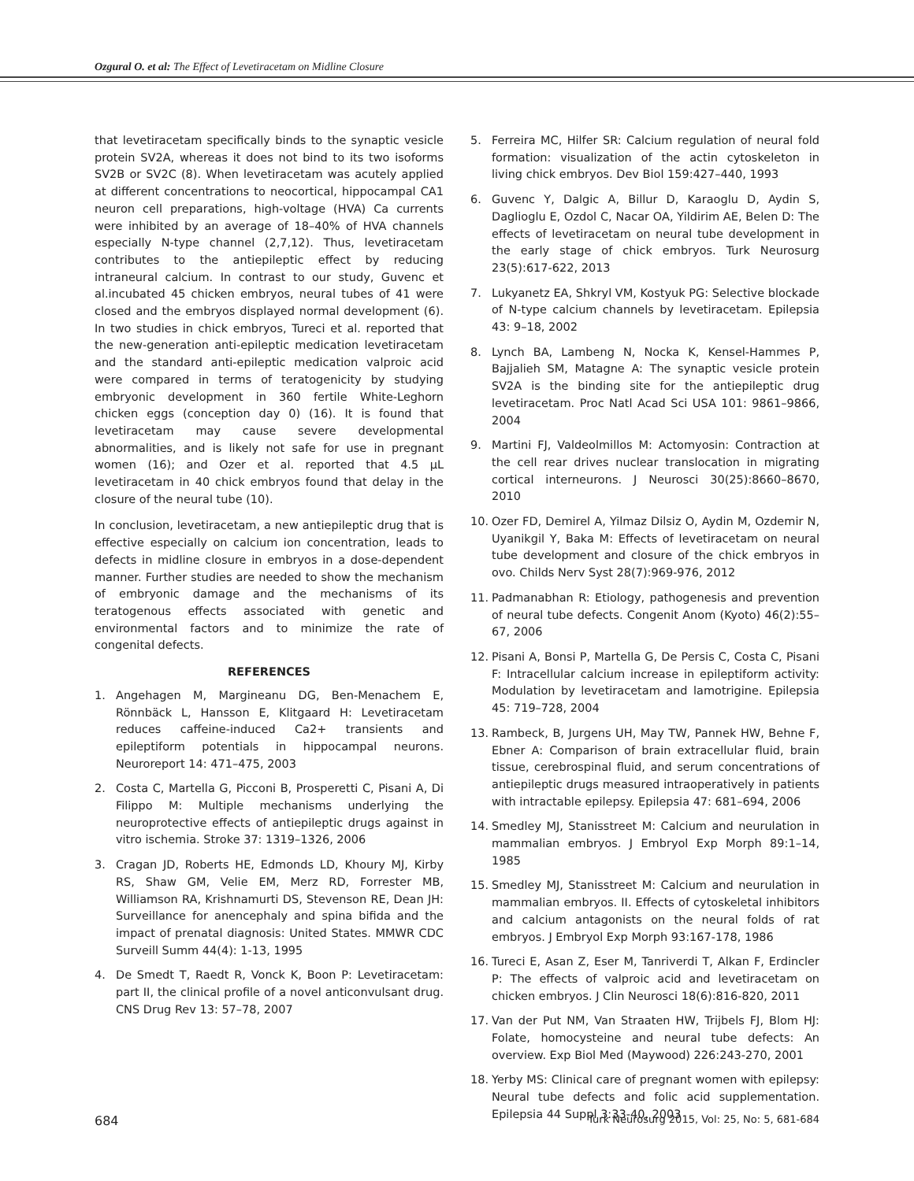Ozgural O. et al: The Effect of Levetiracetam on Midline Closure
that levetiracetam specifically binds to the synaptic vesicle protein SV2A, whereas it does not bind to its two isoforms SV2B or SV2C (8). When levetiracetam was acutely applied at different concentrations to neocortical, hippocampal CA1 neuron cell preparations, high-voltage (HVA) Ca currents were inhibited by an average of 18–40% of HVA channels especially N-type channel (2,7,12). Thus, levetiracetam contributes to the antiepileptic effect by reducing intraneural calcium. In contrast to our study, Guvenc et al.incubated 45 chicken embryos, neural tubes of 41 were closed and the embryos displayed normal development (6). In two studies in chick embryos, Tureci et al. reported that the new-generation anti-epileptic medication levetiracetam and the standard anti-epileptic medication valproic acid were compared in terms of teratogenicity by studying embryonic development in 360 fertile White-Leghorn chicken eggs (conception day 0) (16). It is found that levetiracetam may cause severe developmental abnormalities, and is likely not safe for use in pregnant women (16); and Ozer et al. reported that 4.5 µL levetiracetam in 40 chick embryos found that delay in the closure of the neural tube (10).
In conclusion, levetiracetam, a new antiepileptic drug that is effective especially on calcium ion concentration, leads to defects in midline closure in embryos in a dose-dependent manner. Further studies are needed to show the mechanism of embryonic damage and the mechanisms of its teratogenous effects associated with genetic and environmental factors and to minimize the rate of congenital defects.
REFERENCES
1. Angehagen M, Margineanu DG, Ben-Menachem E, Rönnbäck L, Hansson E, Klitgaard H: Levetiracetam reduces caffeine-induced Ca2+ transients and epileptiform potentials in hippocampal neurons. Neuroreport 14: 471–475, 2003
2. Costa C, Martella G, Picconi B, Prosperetti C, Pisani A, Di Filippo M: Multiple mechanisms underlying the neuroprotective effects of antiepileptic drugs against in vitro ischemia. Stroke 37: 1319–1326, 2006
3. Cragan JD, Roberts HE, Edmonds LD, Khoury MJ, Kirby RS, Shaw GM, Velie EM, Merz RD, Forrester MB, Williamson RA, Krishnamurti DS, Stevenson RE, Dean JH: Surveillance for anencephaly and spina bifida and the impact of prenatal diagnosis: United States. MMWR CDC Surveill Summ 44(4): 1-13, 1995
4. De Smedt T, Raedt R, Vonck K, Boon P: Levetiracetam: part II, the clinical profile of a novel anticonvulsant drug. CNS Drug Rev 13: 57–78, 2007
5. Ferreira MC, Hilfer SR: Calcium regulation of neural fold formation: visualization of the actin cytoskeleton in living chick embryos. Dev Biol 159:427–440, 1993
6. Guvenc Y, Dalgic A, Billur D, Karaoglu D, Aydin S, Daglioglu E, Ozdol C, Nacar OA, Yildirim AE, Belen D: The effects of levetiracetam on neural tube development in the early stage of chick embryos. Turk Neurosurg 23(5):617-622, 2013
7. Lukyanetz EA, Shkryl VM, Kostyuk PG: Selective blockade of N-type calcium channels by levetiracetam. Epilepsia 43: 9–18, 2002
8. Lynch BA, Lambeng N, Nocka K, Kensel-Hammes P, Bajjalieh SM, Matagne A: The synaptic vesicle protein SV2A is the binding site for the antiepileptic drug levetiracetam. Proc Natl Acad Sci USA 101: 9861–9866, 2004
9. Martini FJ, Valdeolmillos M: Actomyosin: Contraction at the cell rear drives nuclear translocation in migrating cortical interneurons. J Neurosci 30(25):8660–8670, 2010
10. Ozer FD, Demirel A, Yilmaz Dilsiz O, Aydin M, Ozdemir N, Uyanikgil Y, Baka M: Effects of levetiracetam on neural tube development and closure of the chick embryos in ovo. Childs Nerv Syst 28(7):969-976, 2012
11. Padmanabhan R: Etiology, pathogenesis and prevention of neural tube defects. Congenit Anom (Kyoto) 46(2):55–67, 2006
12. Pisani A, Bonsi P, Martella G, De Persis C, Costa C, Pisani F: Intracellular calcium increase in epileptiform activity: Modulation by levetiracetam and lamotrigine. Epilepsia 45: 719–728, 2004
13. Rambeck, B, Jurgens UH, May TW, Pannek HW, Behne F, Ebner A: Comparison of brain extracellular fluid, brain tissue, cerebrospinal fluid, and serum concentrations of antiepileptic drugs measured intraoperatively in patients with intractable epilepsy. Epilepsia 47: 681–694, 2006
14. Smedley MJ, Stanisstreet M: Calcium and neurulation in mammalian embryos. J Embryol Exp Morph 89:1–14, 1985
15. Smedley MJ, Stanisstreet M: Calcium and neurulation in mammalian embryos. II. Effects of cytoskeletal inhibitors and calcium antagonists on the neural folds of rat embryos. J Embryol Exp Morph 93:167-178, 1986
16. Tureci E, Asan Z, Eser M, Tanriverdi T, Alkan F, Erdincler P: The effects of valproic acid and levetiracetam on chicken embryos. J Clin Neurosci 18(6):816-820, 2011
17. Van der Put NM, Van Straaten HW, Trijbels FJ, Blom HJ: Folate, homocysteine and neural tube defects: An overview. Exp Biol Med (Maywood) 226:243-270, 2001
18. Yerby MS: Clinical care of pregnant women with epilepsy: Neural tube defects and folic acid supplementation. Epilepsia 44 Suppl 3:33-40, 2003
684 Turk Neurosurg 2015, Vol: 25, No: 5, 681-684